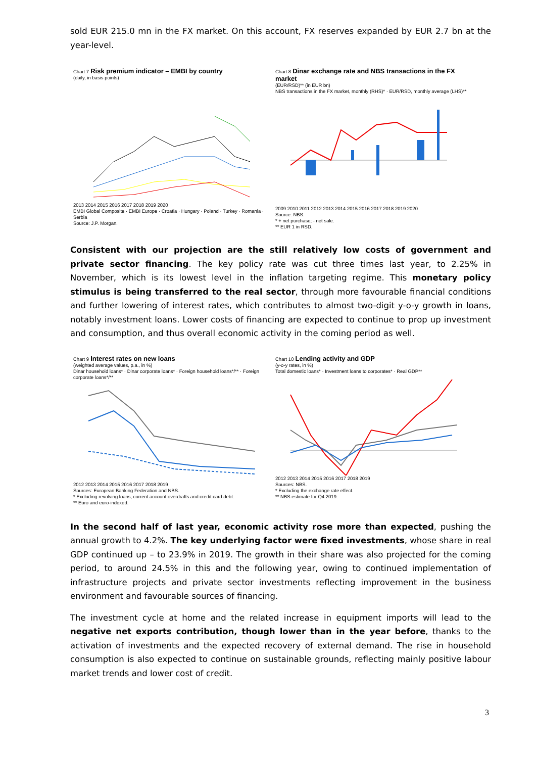sold EUR 215.0 mn in the FX market. On this account, FX reserves expanded by EUR 2.7 bn at the year-level.
Chart 7 Risk premium indicator – EMBI by country
(daily, in basis points)
2013 2014 2015 2016 2017 2018 2019 2020
EMBI Global Composite · EMBI Europe · Croatia · Hungary · Poland · Turkey · Romania · Serbia
Source: J.P. Morgan.
Chart 8 Dinar exchange rate and NBS transactions in the FX market
(EUR/RSD)** (in EUR bn)
NBS transactions in the FX market, monthly (RHS)* · EUR/RSD, monthly average (LHS)**
2009 2010 2011 2012 2013 2014 2015 2016 2017 2018 2019 2020
Source: NBS.
* + net purchase; - net sale.
** EUR 1 in RSD.
Consistent with our projection are the still relatively low costs of government and private sector financing. The key policy rate was cut three times last year, to 2.25% in November, which is its lowest level in the inflation targeting regime. This monetary policy stimulus is being transferred to the real sector, through more favourable financial conditions and further lowering of interest rates, which contributes to almost two-digit y-o-y growth in loans, notably investment loans. Lower costs of financing are expected to continue to prop up investment and consumption, and thus overall economic activity in the coming period as well.
Chart 9 Interest rates on new loans
(weighted average values, p.a., in %)
Dinar household loans* · Dinar corporate loans* · Foreign household loans*/** · Foreign corporate loans*/**
2012 2013 2014 2015 2016 2017 2018 2019
Sources: European Banking Federation and NBS.
* Excluding revolving loans, current account overdrafts and credit card debt.
** Euro and euro-indexed.
Chart 10 Lending activity and GDP
(y-o-y rates, in %)
Total domestic loans* · Investment loans to corporates* · Real GDP**
2012 2013 2014 2015 2016 2017 2018 2019
Sources: NBS.
* Excluding the exchange rate effect.
** NBS estimate for Q4 2019.
In the second half of last year, economic activity rose more than expected, pushing the annual growth to 4.2%. The key underlying factor were fixed investments, whose share in real GDP continued up – to 23.9% in 2019. The growth in their share was also projected for the coming period, to around 24.5% in this and the following year, owing to continued implementation of infrastructure projects and private sector investments reflecting improvement in the business environment and favourable sources of financing.
The investment cycle at home and the related increase in equipment imports will lead to the negative net exports contribution, though lower than in the year before, thanks to the activation of investments and the expected recovery of external demand. The rise in household consumption is also expected to continue on sustainable grounds, reflecting mainly positive labour market trends and lower cost of credit.
3